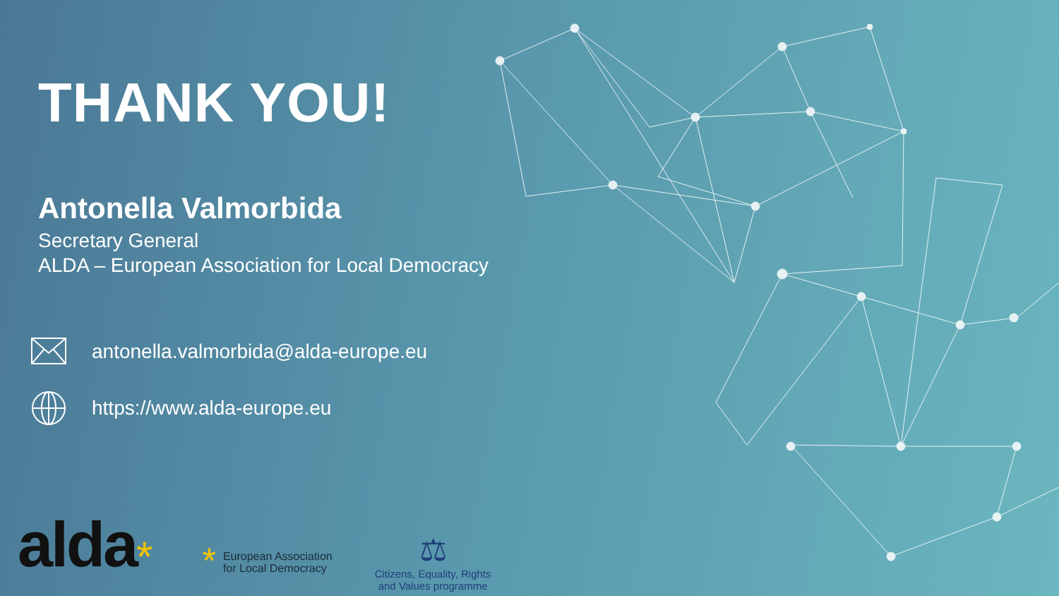THANK YOU!
Antonella Valmorbida
Secretary General
ALDA – European Association for Local Democracy
antonella.valmorbida@alda-europe.eu
https://www.alda-europe.eu
alda * *
European Association
for Local Democracy
⚖
Citizens, Equality, Rights
and Values programme